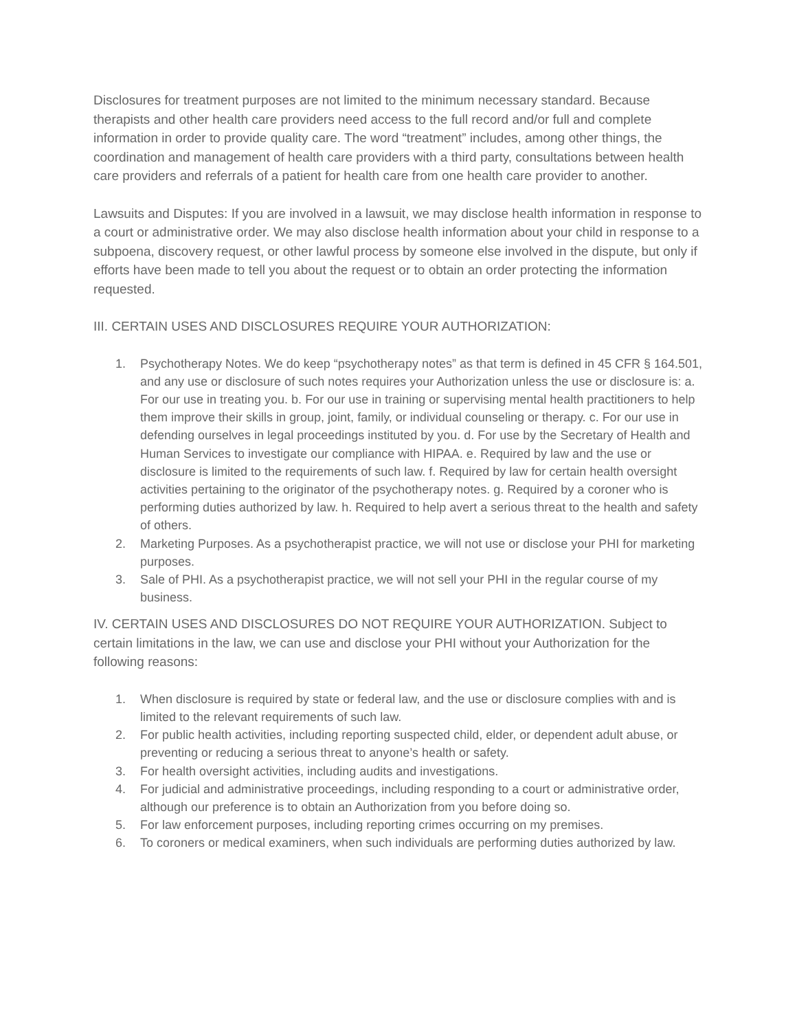Disclosures for treatment purposes are not limited to the minimum necessary standard. Because therapists and other health care providers need access to the full record and/or full and complete information in order to provide quality care. The word “treatment” includes, among other things, the coordination and management of health care providers with a third party, consultations between health care providers and referrals of a patient for health care from one health care provider to another.
Lawsuits and Disputes: If you are involved in a lawsuit, we may disclose health information in response to a court or administrative order. We may also disclose health information about your child in response to a subpoena, discovery request, or other lawful process by someone else involved in the dispute, but only if efforts have been made to tell you about the request or to obtain an order protecting the information requested.
III. CERTAIN USES AND DISCLOSURES REQUIRE YOUR AUTHORIZATION:
1. Psychotherapy Notes. We do keep “psychotherapy notes” as that term is defined in 45 CFR § 164.501, and any use or disclosure of such notes requires your Authorization unless the use or disclosure is: a. For our use in treating you. b. For our use in training or supervising mental health practitioners to help them improve their skills in group, joint, family, or individual counseling or therapy. c. For our use in defending ourselves in legal proceedings instituted by you. d. For use by the Secretary of Health and Human Services to investigate our compliance with HIPAA. e. Required by law and the use or disclosure is limited to the requirements of such law. f. Required by law for certain health oversight activities pertaining to the originator of the psychotherapy notes. g. Required by a coroner who is performing duties authorized by law. h. Required to help avert a serious threat to the health and safety of others.
2. Marketing Purposes. As a psychotherapist practice, we will not use or disclose your PHI for marketing purposes.
3. Sale of PHI. As a psychotherapist practice, we will not sell your PHI in the regular course of my business.
IV. CERTAIN USES AND DISCLOSURES DO NOT REQUIRE YOUR AUTHORIZATION. Subject to certain limitations in the law, we can use and disclose your PHI without your Authorization for the following reasons:
1. When disclosure is required by state or federal law, and the use or disclosure complies with and is limited to the relevant requirements of such law.
2. For public health activities, including reporting suspected child, elder, or dependent adult abuse, or preventing or reducing a serious threat to anyone’s health or safety.
3. For health oversight activities, including audits and investigations.
4. For judicial and administrative proceedings, including responding to a court or administrative order, although our preference is to obtain an Authorization from you before doing so.
5. For law enforcement purposes, including reporting crimes occurring on my premises.
6. To coroners or medical examiners, when such individuals are performing duties authorized by law.